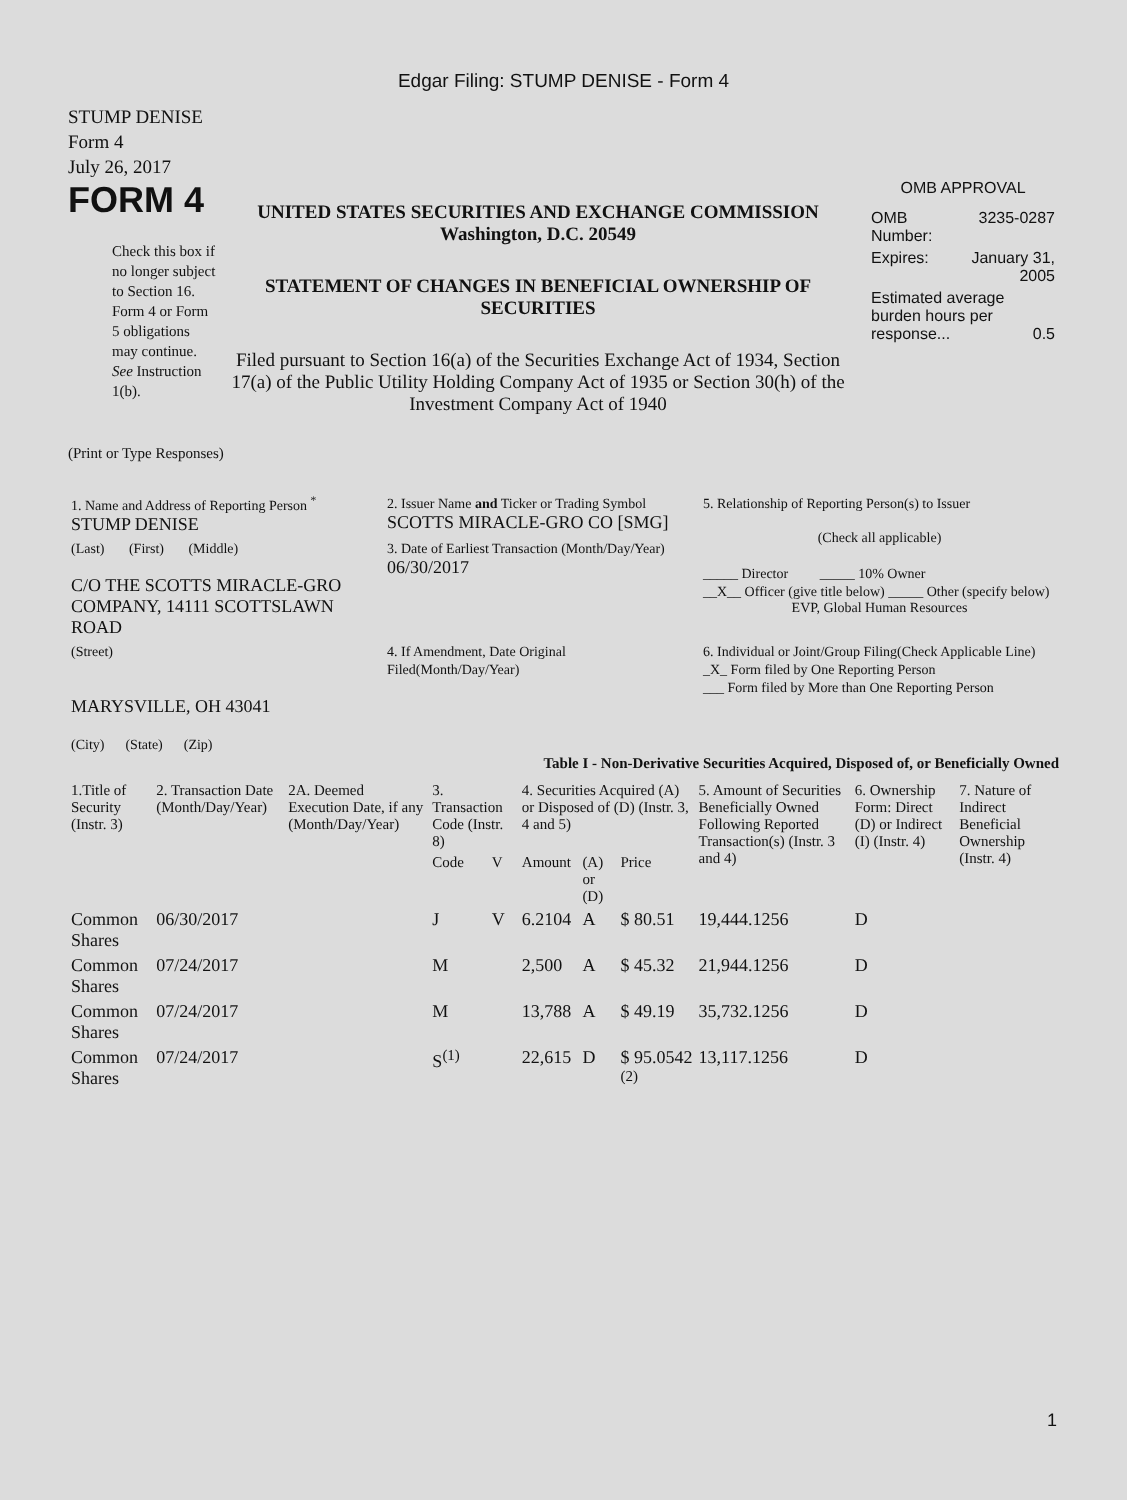Edgar Filing: STUMP DENISE - Form 4
STUMP DENISE
Form 4
July 26, 2017
FORM 4
Check this box if no longer subject to Section 16. Form 4 or Form 5 obligations may continue. See Instruction 1(b).
UNITED STATES SECURITIES AND EXCHANGE COMMISSION
Washington, D.C. 20549
STATEMENT OF CHANGES IN BENEFICIAL OWNERSHIP OF SECURITIES
Filed pursuant to Section 16(a) of the Securities Exchange Act of 1934, Section 17(a) of the Public Utility Holding Company Act of 1935 or Section 30(h) of the Investment Company Act of 1940
OMB APPROVAL
| OMB Number: | 3235-0287 |
| Expires: | January 31, 2005 |
| Estimated average burden hours per response... 0.5 | |
(Print or Type Responses)
| 1. Name and Address of Reporting Person <sup>*</sup> STUMP DENISE | 2. Issuer Name and Ticker or Trading Symbol SCOTTS MIRACLE-GRO CO [SMG] | 5. Relationship of Reporting Person(s) to Issuer (Check all applicable) _____ Director _____ 10% Owner __X__ Officer (give title below) _____ Other (specify below) EVP, Global Human Resources |
| (Last) (First) (Middle) C/O THE SCOTTS MIRACLE-GRO COMPANY, 14111 SCOTTSLAWN ROAD | 3. Date of Earliest Transaction (Month/Day/Year) 06/30/2017 | |
| (Street) MARYSVILLE, OH 43041 (City) (State) (Zip) | 4. If Amendment, Date Original Filed(Month/Day/Year) | 6. Individual or Joint/Group Filing(Check Applicable Line) _X_ Form filed by One Reporting Person ___ Form filed by More than One Reporting Person |
Table I - Non-Derivative Securities Acquired, Disposed of, or Beneficially Owned
| 1.Title of Security (Instr. 3) | 2. Transaction Date (Month/Day/Year) | 2A. Deemed Execution Date, if any (Month/Day/Year) | 3. Transaction Code (Instr. 8) | | 4. Securities Acquired (A) or Disposed of (D) (Instr. 3, 4 and 5) | | | 5. Amount of Securities Beneficially Owned Following Reported Transaction(s) (Instr. 3 and 4) | 6. Ownership Form: Direct (D) or Indirect (I) (Instr. 4) | 7. Nature of Indirect Beneficial Ownership (Instr. 4) |
| --- | --- | --- | --- | --- | --- | --- | --- | --- | --- | --- |
| | | | Code | V | Amount | (A) or (D) | Price | | | |
| Common Shares | 06/30/2017 | | J | V | 6.2104 | A | $ 80.51 | 19,444.1256 | D | |
| Common Shares | 07/24/2017 | | M | | 2,500 | A | $ 45.32 | 21,944.1256 | D | |
| Common Shares | 07/24/2017 | | M | | 13,788 | A | $ 49.19 | 35,732.1256 | D | |
| Common Shares | 07/24/2017 | | S<sup>(1)</sup> | | 22,615 | D | $ 95.0542 <sup>(2)</sup> | 13,117.1256 | D | |
1